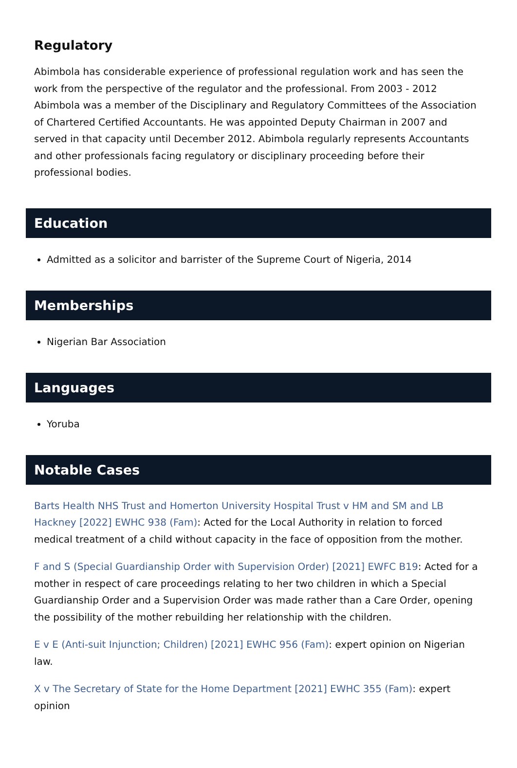Regulatory
Abimbola has considerable experience of professional regulation work and has seen the work from the perspective of the regulator and the professional. From 2003 - 2012 Abimbola was a member of the Disciplinary and Regulatory Committees of the Association of Chartered Certified Accountants. He was appointed Deputy Chairman in 2007 and served in that capacity until December 2012. Abimbola regularly represents Accountants and other professionals facing regulatory or disciplinary proceeding before their professional bodies.
Education
Admitted as a solicitor and barrister of the Supreme Court of Nigeria, 2014
Memberships
Nigerian Bar Association
Languages
Yoruba
Notable Cases
Barts Health NHS Trust and Homerton University Hospital Trust v HM and SM and LB Hackney [2022] EWHC 938 (Fam): Acted for the Local Authority in relation to forced medical treatment of a child without capacity in the face of opposition from the mother.
F and S (Special Guardianship Order with Supervision Order) [2021] EWFC B19: Acted for a mother in respect of care proceedings relating to her two children in which a Special Guardianship Order and a Supervision Order was made rather than a Care Order, opening the possibility of the mother rebuilding her relationship with the children.
E v E (Anti-suit Injunction; Children) [2021] EWHC 956 (Fam): expert opinion on Nigerian law.
X v The Secretary of State for the Home Department [2021] EWHC 355 (Fam): expert opinion